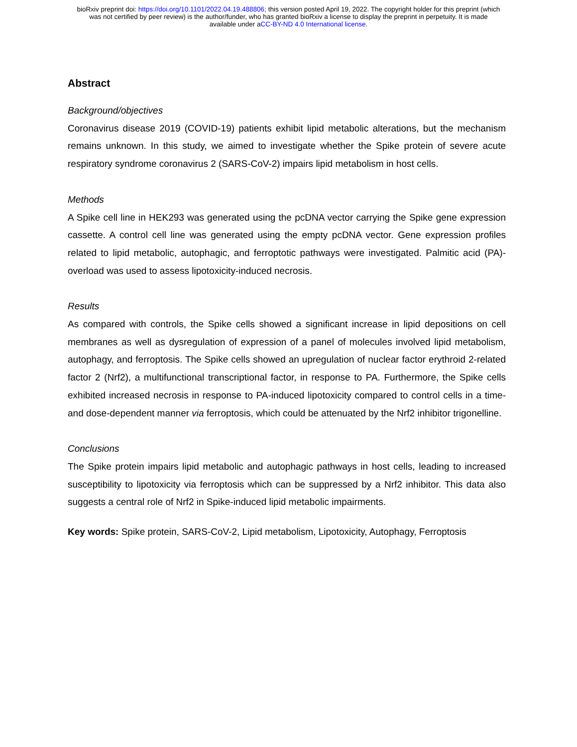bioRxiv preprint doi: https://doi.org/10.1101/2022.04.19.488806; this version posted April 19, 2022. The copyright holder for this preprint (which
was not certified by peer review) is the author/funder, who has granted bioRxiv a license to display the preprint in perpetuity. It is made
available under aCC-BY-ND 4.0 International license.
Abstract
Background/objectives
Coronavirus disease 2019 (COVID-19) patients exhibit lipid metabolic alterations, but the mechanism remains unknown. In this study, we aimed to investigate whether the Spike protein of severe acute respiratory syndrome coronavirus 2 (SARS-CoV-2) impairs lipid metabolism in host cells.
Methods
A Spike cell line in HEK293 was generated using the pcDNA vector carrying the Spike gene expression cassette. A control cell line was generated using the empty pcDNA vector. Gene expression profiles related to lipid metabolic, autophagic, and ferroptotic pathways were investigated. Palmitic acid (PA)-overload was used to assess lipotoxicity-induced necrosis.
Results
As compared with controls, the Spike cells showed a significant increase in lipid depositions on cell membranes as well as dysregulation of expression of a panel of molecules involved lipid metabolism, autophagy, and ferroptosis. The Spike cells showed an upregulation of nuclear factor erythroid 2-related factor 2 (Nrf2), a multifunctional transcriptional factor, in response to PA. Furthermore, the Spike cells exhibited increased necrosis in response to PA-induced lipotoxicity compared to control cells in a time- and dose-dependent manner via ferroptosis, which could be attenuated by the Nrf2 inhibitor trigonelline.
Conclusions
The Spike protein impairs lipid metabolic and autophagic pathways in host cells, leading to increased susceptibility to lipotoxicity via ferroptosis which can be suppressed by a Nrf2 inhibitor. This data also suggests a central role of Nrf2 in Spike-induced lipid metabolic impairments.
Key words: Spike protein, SARS-CoV-2, Lipid metabolism, Lipotoxicity, Autophagy, Ferroptosis